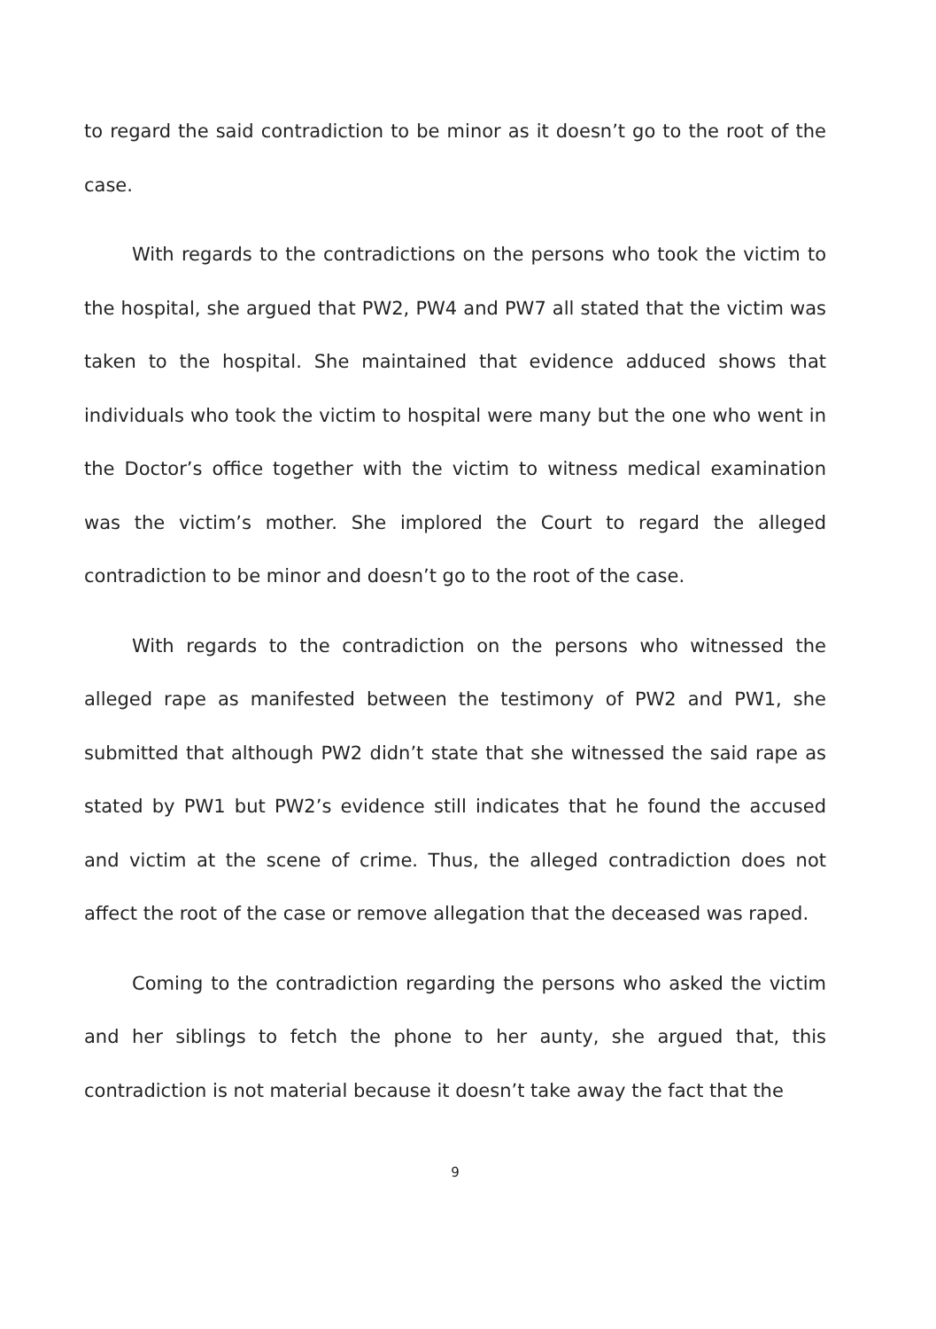to regard the said contradiction to be minor as it doesn’t go to the root of the case.
With regards to the contradictions on the persons who took the victim to the hospital, she argued that PW2, PW4 and PW7 all stated that the victim was taken to the hospital. She maintained that evidence adduced shows that individuals who took the victim to hospital were many but the one who went in the Doctor’s office together with the victim to witness medical examination was the victim’s mother. She implored the Court to regard the alleged contradiction to be minor and doesn’t go to the root of the case.
With regards to the contradiction on the persons who witnessed the alleged rape as manifested between the testimony of PW2 and PW1, she submitted that although PW2 didn’t state that she witnessed the said rape as stated by PW1 but PW2’s evidence still indicates that he found the accused and victim at the scene of crime. Thus, the alleged contradiction does not affect the root of the case or remove allegation that the deceased was raped.
Coming to the contradiction regarding the persons who asked the victim and her siblings to fetch the phone to her aunty, she argued that, this contradiction is not material because it doesn’t take away the fact that the
9